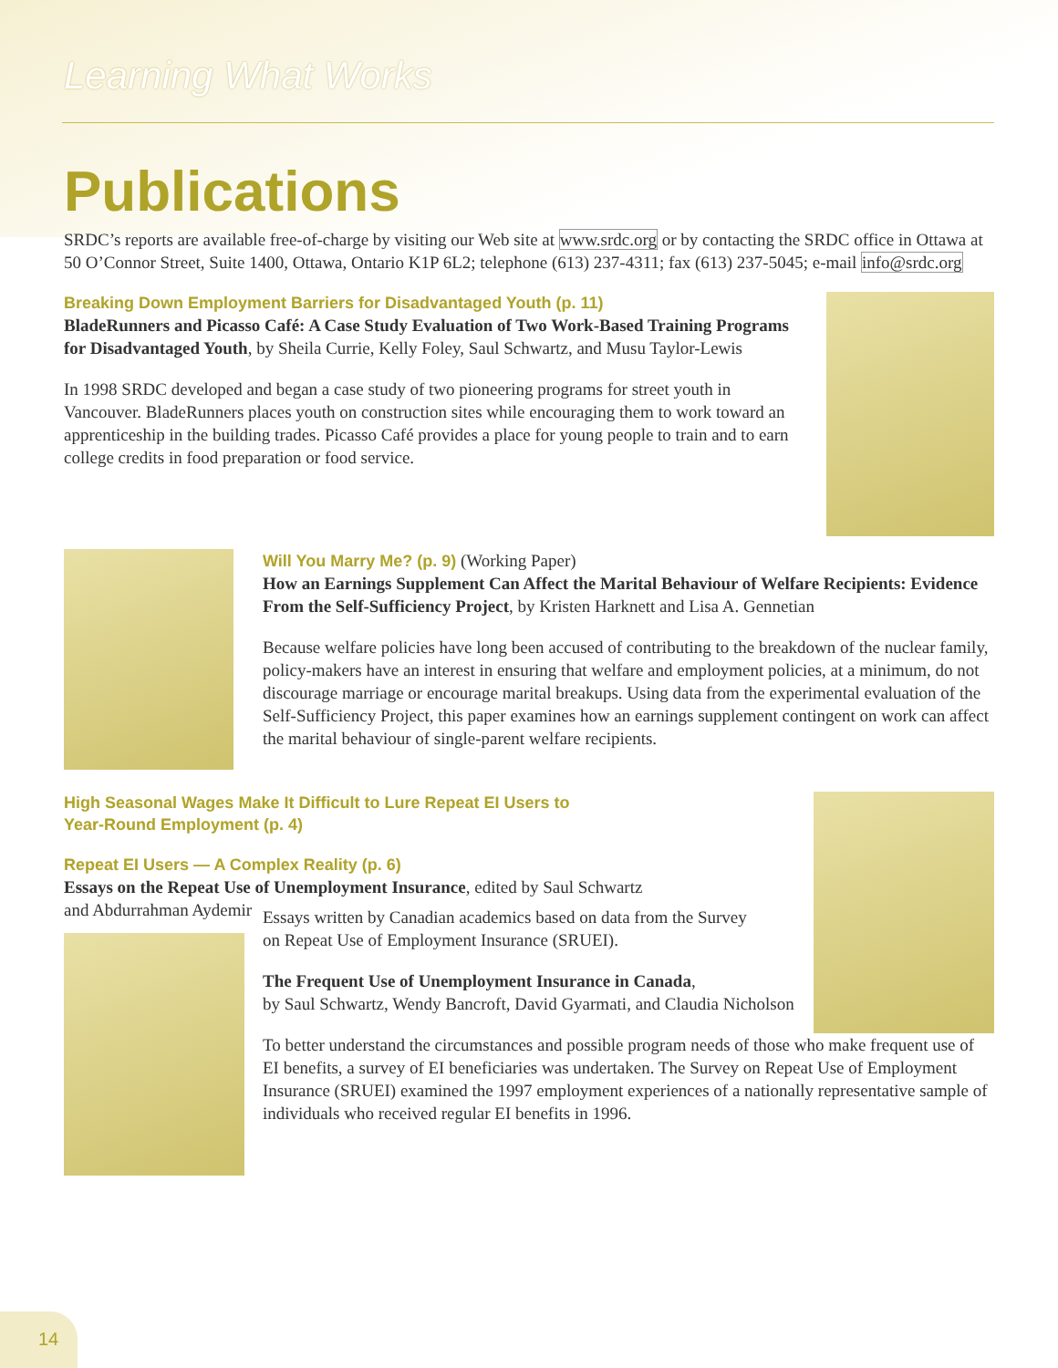Learning What Works
Publications
SRDC’s reports are available free-of-charge by visiting our Web site at www.srdc.org or by contacting the SRDC office in Ottawa at 50 O’Connor Street, Suite 1400, Ottawa, Ontario K1P 6L2; telephone (613) 237-4311; fax (613) 237-5045; e-mail info@srdc.org
Breaking Down Employment Barriers for Disadvantaged Youth (p. 11)
BladeRunners and Picasso Café: A Case Study Evaluation of Two Work-Based Training Programs for Disadvantaged Youth, by Sheila Currie, Kelly Foley, Saul Schwartz, and Musu Taylor-Lewis
In 1998 SRDC developed and began a case study of two pioneering programs for street youth in Vancouver. BladeRunners places youth on construction sites while encouraging them to work toward an apprenticeship in the building trades. Picasso Café provides a place for young people to train and to earn college credits in food preparation or food service.
Will You Marry Me? (p. 9)
(Working Paper)
How an Earnings Supplement Can Affect the Marital Behaviour of Welfare Recipients: Evidence From the Self-Sufficiency Project, by Kristen Harknett and Lisa A. Gennetian
Because welfare policies have long been accused of contributing to the breakdown of the nuclear family, policy-makers have an interest in ensuring that welfare and employment policies, at a minimum, do not discourage marriage or encourage marital breakups. Using data from the experimental evaluation of the Self-Sufficiency Project, this paper examines how an earnings supplement contingent on work can affect the marital behaviour of single-parent welfare recipients.
High Seasonal Wages Make It Difficult to Lure Repeat EI Users to
Year-Round Employment (p. 4)
Repeat EI Users — A Complex Reality (p. 6)
Essays on the Repeat Use of Unemployment Insurance, edited by Saul Schwartz
and Abdurrahman Aydemir
Essays written by Canadian academics based on data from the Survey
on Repeat Use of Employment Insurance (SRUEI).
The Frequent Use of Unemployment Insurance in Canada,
by Saul Schwartz, Wendy Bancroft, David Gyarmati, and Claudia Nicholson
To better understand the circumstances and possible program needs of those who make frequent use of EI benefits, a survey of EI beneficiaries was undertaken. The Survey on Repeat Use of Employment Insurance (SRUEI) examined the 1997 employment experiences of a nationally representative sample of individuals who received regular EI benefits in 1996.
14